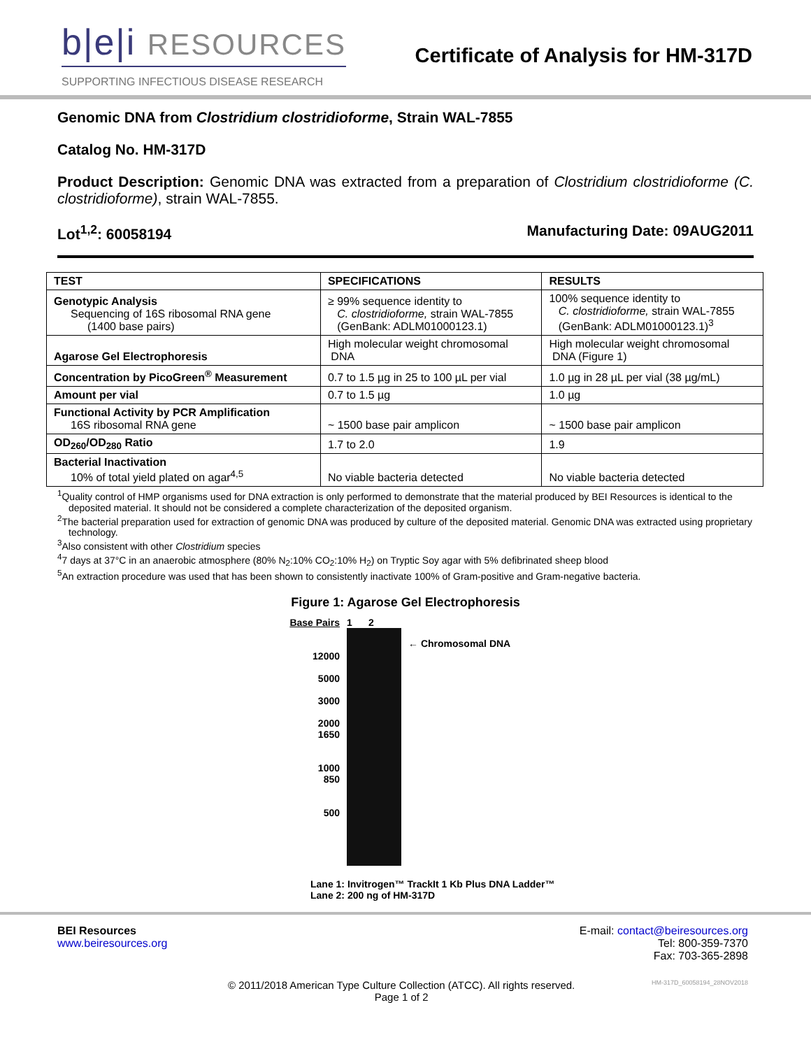b|e|i RESOURCES
SUPPORTING INFECTIOUS DISEASE RESEARCH
Certificate of Analysis for HM-317D
Genomic DNA from Clostridium clostridioforme, Strain WAL-7855
Catalog No. HM-317D
Product Description: Genomic DNA was extracted from a preparation of Clostridium clostridioforme (C. clostridioforme), strain WAL-7855.
Lot<sup>1,2</sup>: 60058194 Manufacturing Date: 09AUG2011
| TEST | SPECIFICATIONS | RESULTS |
| --- | --- | --- |
| Genotypic Analysis Sequencing of 16S ribosomal RNA gene (1400 base pairs) | ≥ 99% sequence identity to C. clostridioforme, strain WAL-7855 (GenBank: ADLM01000123.1) | 100% sequence identity to C. clostridioforme, strain WAL-7855 (GenBank: ADLM01000123.1)<sup>3</sup> |
| Agarose Gel Electrophoresis | High molecular weight chromosomal DNA | High molecular weight chromosomal DNA (Figure 1) |
| Concentration by PicoGreen<sup>®</sup> Measurement | 0.7 to 1.5 µg in 25 to 100 µL per vial | 1.0 µg in 28 µL per vial (38 µg/mL) |
| Amount per vial | 0.7 to 1.5 µg | 1.0 µg |
| Functional Activity by PCR Amplification 16S ribosomal RNA gene | ~ 1500 base pair amplicon | ~ 1500 base pair amplicon |
| OD<sub>260</sub>/OD<sub>280</sub> Ratio | 1.7 to 2.0 | 1.9 |
| Bacterial Inactivation 10% of total yield plated on agar<sup>4,5</sup> | No viable bacteria detected | No viable bacteria detected |
<sup>1</sup> Quality control of HMP organisms used for DNA extraction is only performed to demonstrate that the material produced by BEI Resources is identical to the deposited material. It should not be considered a complete characterization of the deposited organism.
<sup>2</sup> The bacterial preparation used for extraction of genomic DNA was produced by culture of the deposited material. Genomic DNA was extracted using proprietary technology.
<sup>3</sup> Also consistent with other Clostridium species
<sup>4</sup> 7 days at 37°C in an anaerobic atmosphere (80% N<sub>2</sub>:10% CO<sub>2</sub>:10% H<sub>2</sub>) on Tryptic Soy agar with 5% defibrinated sheep blood
<sup>5</sup> An extraction procedure was used that has been shown to consistently inactivate 100% of Gram-positive and Gram-negative bacteria.
Figure 1: Agarose Gel Electrophoresis
Base Pairs
12000
5000
3000
2000
1650
1000
850
500
1 2
← Chromosomal DNA
Lane 1: Invitrogen™ TrackIt 1 Kb Plus DNA Ladder™
Lane 2: 200 ng of HM-317D
BEI Resources
www.beiresources.org
E-mail: contact@beiresources.org
Tel: 800-359-7370
Fax: 703-365-2898
© 2011/2018 American Type Culture Collection (ATCC). All rights reserved.
Page 1 of 2
HM-317D_60058194_28NOV2018